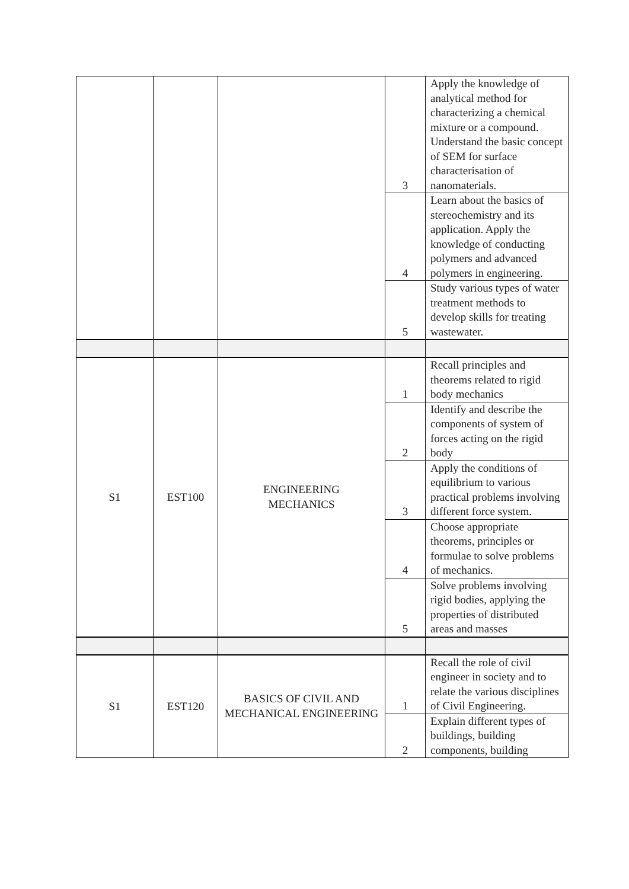| | | | 3 | Apply the knowledge of analytical method for characterizing a chemical mixture or a compound. Understand the basic concept of SEM for surface characterisation of nanomaterials. |
| | | | 4 | Learn about the basics of stereochemistry and its application. Apply the knowledge of conducting polymers and advanced polymers in engineering. |
| | | | 5 | Study various types of water treatment methods to develop skills for treating wastewater. |
| S1 | EST100 | ENGINEERING MECHANICS | 1 | Recall principles and theorems related to rigid body mechanics |
| | | | 2 | Identify and describe the components of system of forces acting on the rigid body |
| | | | 3 | Apply the conditions of equilibrium to various practical problems involving different force system. |
| | | | 4 | Choose appropriate theorems, principles or formulae to solve problems of mechanics. |
| | | | 5 | Solve problems involving rigid bodies, applying the properties of distributed areas and masses |
| S1 | EST120 | BASICS OF CIVIL AND MECHANICAL ENGINEERING | 1 | Recall the role of civil engineer in society and to relate the various disciplines of Civil Engineering. |
| | | | 2 | Explain different types of buildings, building components, building |